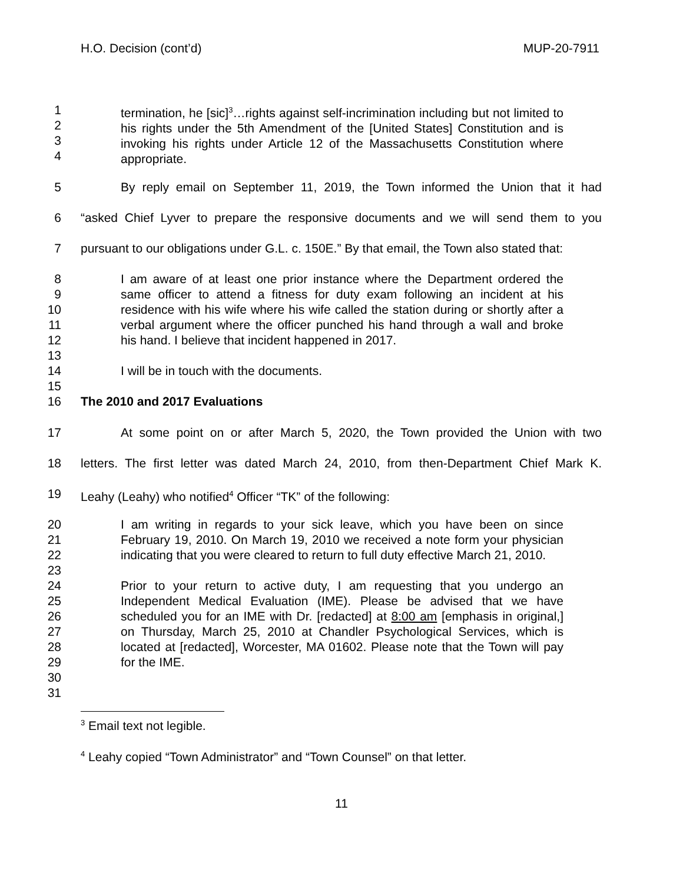H.O. Decision (cont’d) MUP-20-7911
1
2
3
4
termination, he [sic]<sup>3</sup>…rights against self-incrimination including but not limited to his rights under the 5th Amendment of the [United States] Constitution and is invoking his rights under Article 12 of the Massachusetts Constitution where appropriate.
5 By reply email on September 11, 2019, the Town informed the Union that it had
6 “asked Chief Lyver to prepare the responsive documents and we will send them to you
7 pursuant to our obligations under G.L. c. 150E.” By that email, the Town also stated that:
8
9
10
11
12
13
14
15
16
I am aware of at least one prior instance where the Department ordered the same officer to attend a fitness for duty exam following an incident at his residence with his wife where his wife called the station during or shortly after a verbal argument where the officer punched his hand through a wall and broke his hand. I believe that incident happened in 2017.
I will be in touch with the documents.
The 2010 and 2017 Evaluations
17 At some point on or after March 5, 2020, the Town provided the Union with two
18 letters. The first letter was dated March 24, 2010, from then-Department Chief Mark K.
19 Leahy (Leahy) who notified<sup>4</sup> Officer “TK” of the following:
20
21
22
23
24
25
26
27
28
29
30
31
I am writing in regards to your sick leave, which you have been on since February 19, 2010. On March 19, 2010 we received a note form your physician indicating that you were cleared to return to full duty effective March 21, 2010.
Prior to your return to active duty, I am requesting that you undergo an Independent Medical Evaluation (IME). Please be advised that we have scheduled you for an IME with Dr. [redacted] at 8:00 am [emphasis in original,] on Thursday, March 25, 2010 at Chandler Psychological Services, which is located at [redacted], Worcester, MA 01602. Please note that the Town will pay for the IME.
<sup>3</sup> Email text not legible.
<sup>4</sup> Leahy copied “Town Administrator” and “Town Counsel” on that letter.
11